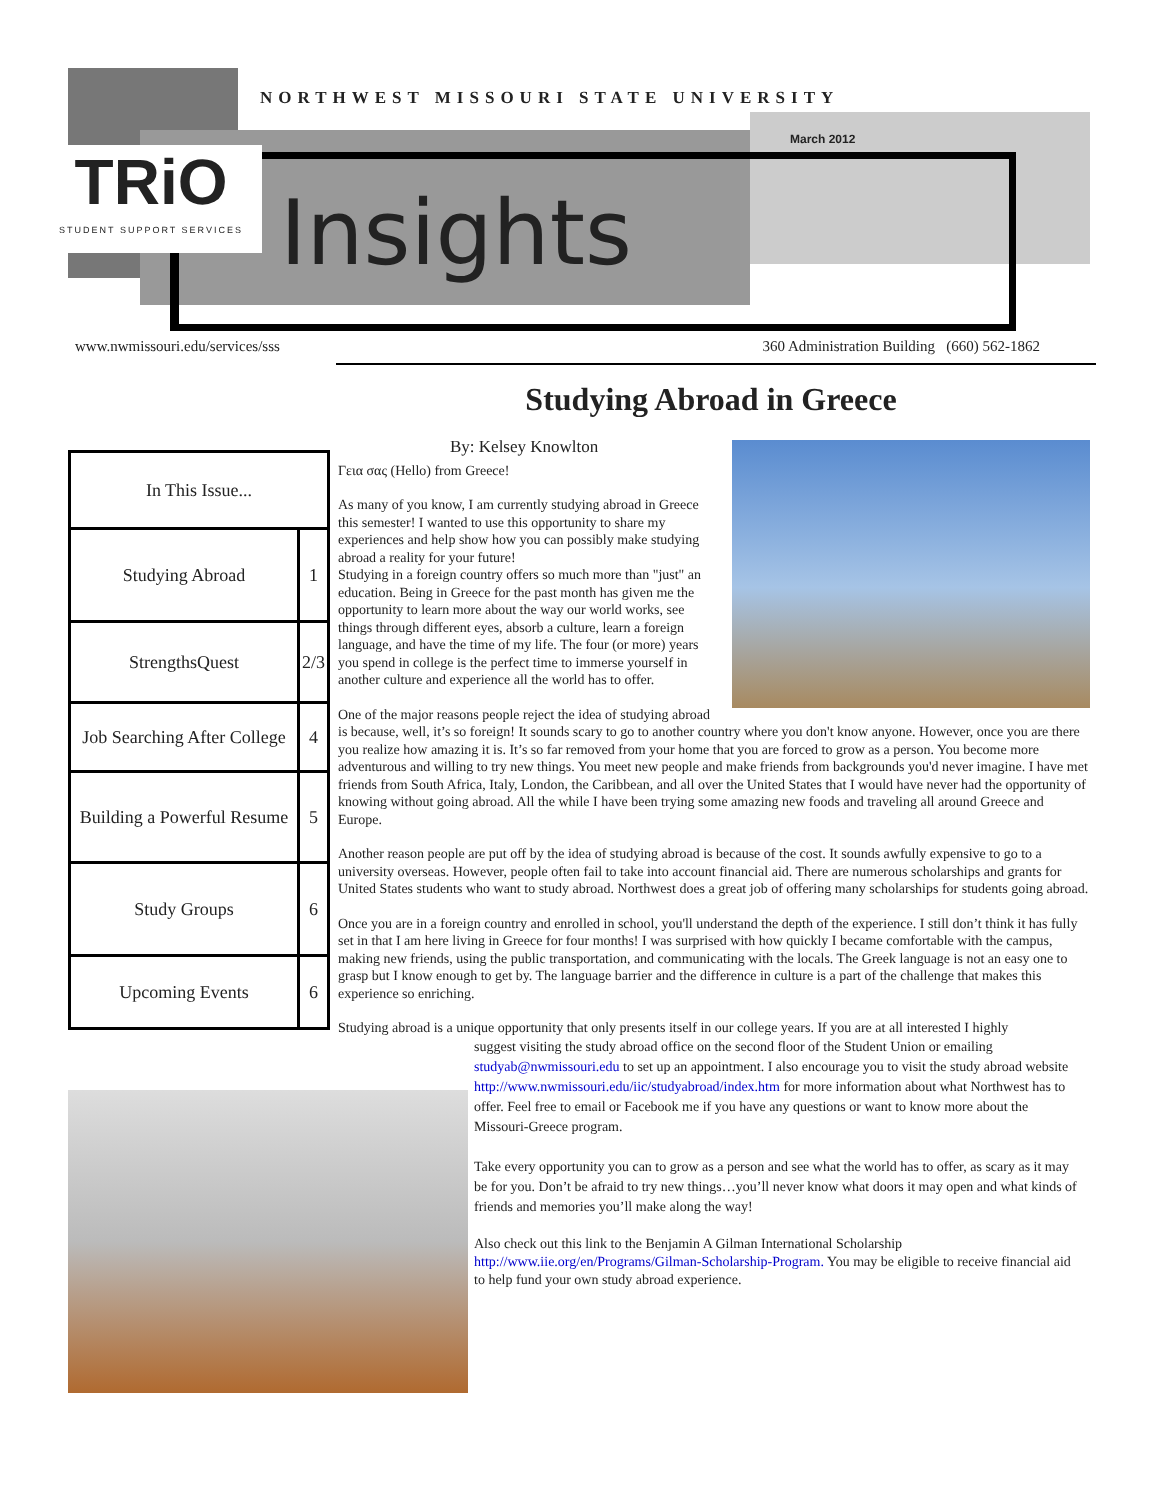NORTHWEST MISSOURI STATE UNIVERSITY
March 2012
TRiO
STUDENT SUPPORT SERVICES
Insights
www.nwmissouri.edu/services/sss 360 Administration Building (660) 562-1862
Studying Abroad in Greece
| In This Issue... | |
| Studying Abroad | 1 |
| StrengthsQuest | 2/3 |
| Job Searching After College | 4 |
| Building a Powerful Resume | 5 |
| Study Groups | 6 |
| Upcoming Events | 6 |
By: Kelsey Knowlton
Γεια σας (Hello) from Greece!
As many of you know, I am currently studying abroad in Greece this semester! I wanted to use this opportunity to share my experiences and help show how you can possibly make studying abroad a reality for your future!
Studying in a foreign country offers so much more than "just" an education. Being in Greece for the past month has given me the opportunity to learn more about the way our world works, see things through different eyes, absorb a culture, learn a foreign language, and have the time of my life. The four (or more) years you spend in college is the perfect time to immerse yourself in another culture and experience all the world has to offer.
One of the major reasons people reject the idea of studying abroad is because, well, it’s so foreign! It sounds scary to go to another country where you don't know anyone. However, once you are there you realize how amazing it is. It’s so far removed from your home that you are forced to grow as a person. You become more adventurous and willing to try new things. You meet new people and make friends from backgrounds you'd never imagine. I have met friends from South Africa, Italy, London, the Caribbean, and all over the United States that I would have never had the opportunity of knowing without going abroad. All the while I have been trying some amazing new foods and traveling all around Greece and Europe.
Another reason people are put off by the idea of studying abroad is because of the cost. It sounds awfully expensive to go to a university overseas. However, people often fail to take into account financial aid. There are numerous scholarships and grants for United States students who want to study abroad. Northwest does a great job of offering many scholarships for students going abroad.
Once you are in a foreign country and enrolled in school, you'll understand the depth of the experience. I still don’t think it has fully set in that I am here living in Greece for four months! I was surprised with how quickly I became comfortable with the campus, making new friends, using the public transportation, and communicating with the locals. The Greek language is not an easy one to grasp but I know enough to get by. The language barrier and the difference in culture is a part of the challenge that makes this experience so enriching.
Studying abroad is a unique opportunity that only presents itself in our college years. If you are at all interested I highly
suggest visiting the study abroad office on the second floor of the Student Union or emailing studyab@nwmissouri.edu to set up an appointment. I also encourage you to visit the study abroad website http://www.nwmissouri.edu/iic/studyabroad/index.htm for more information about what Northwest has to offer. Feel free to email or Facebook me if you have any questions or want to know more about the Missouri-Greece program.
Take every opportunity you can to grow as a person and see what the world has to offer, as scary as it may be for you. Don’t be afraid to try new things…you’ll never know what doors it may open and what kinds of friends and memories you’ll make along the way!
Also check out this link to the Benjamin A Gilman International Scholarship http://www.iie.org/en/Programs/Gilman-Scholarship-Program. You may be eligible to receive financial aid to help fund your own study abroad experience.